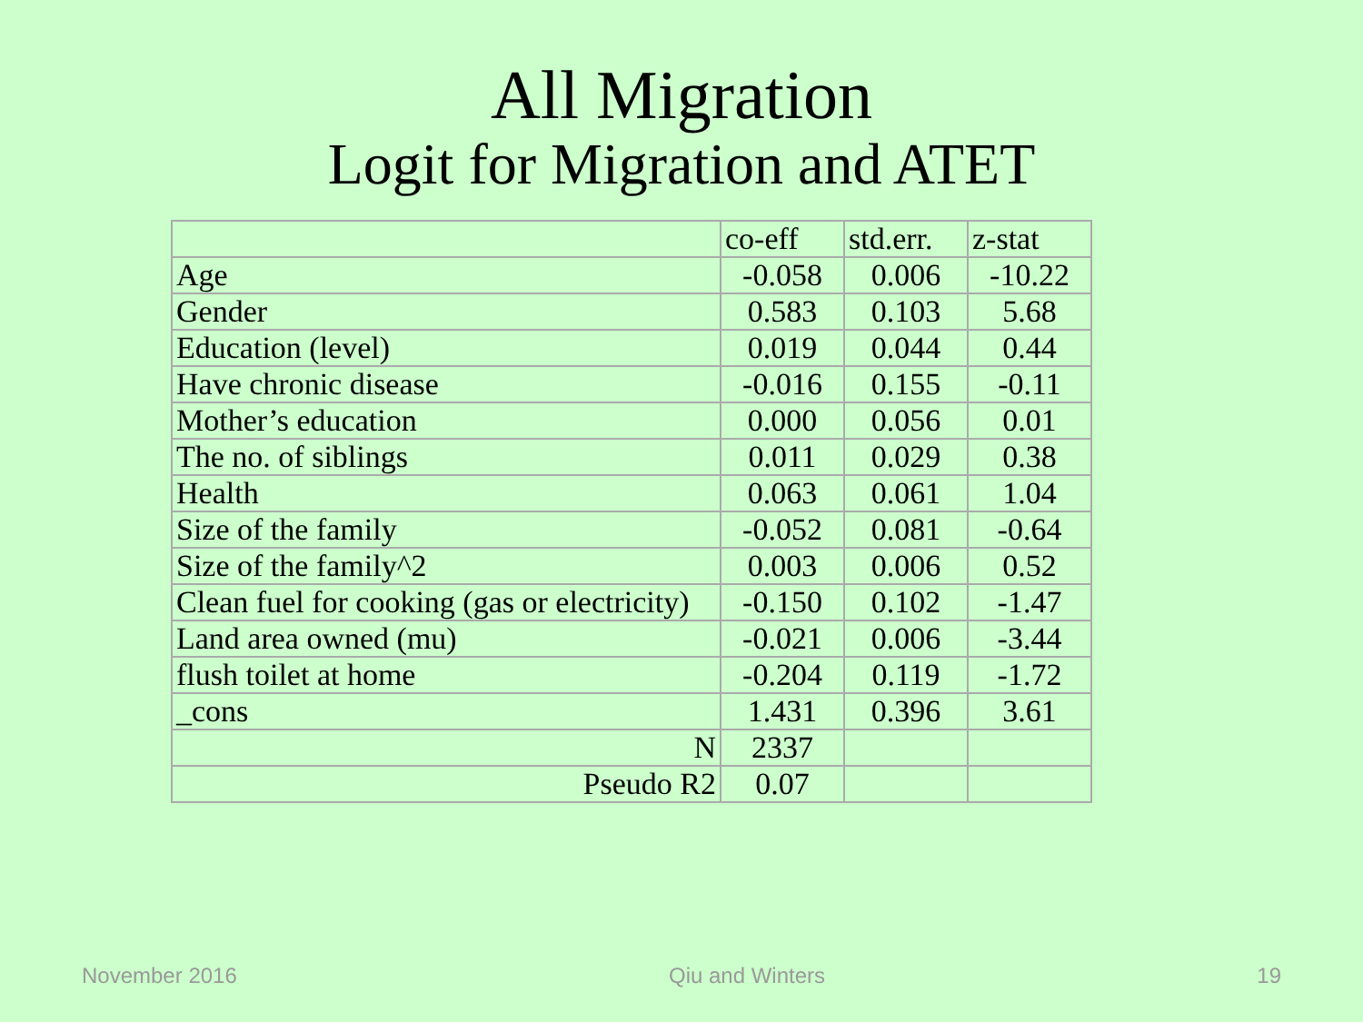All Migration
Logit for Migration and ATET
| | co-eff | std.err. | z-stat |
| Age | -0.058 | 0.006 | -10.22 |
| Gender | 0.583 | 0.103 | 5.68 |
| Education (level) | 0.019 | 0.044 | 0.44 |
| Have chronic disease | -0.016 | 0.155 | -0.11 |
| Mother’s education | 0.000 | 0.056 | 0.01 |
| The no. of siblings | 0.011 | 0.029 | 0.38 |
| Health | 0.063 | 0.061 | 1.04 |
| Size of the family | -0.052 | 0.081 | -0.64 |
| Size of the family^2 | 0.003 | 0.006 | 0.52 |
| Clean fuel for cooking (gas or electricity) | -0.150 | 0.102 | -1.47 |
| Land area owned (mu) | -0.021 | 0.006 | -3.44 |
| flush toilet at home | -0.204 | 0.119 | -1.72 |
| _cons | 1.431 | 0.396 | 3.61 |
| N | 2337 | | |
| Pseudo R2 | 0.07 | | |
November 2016 Qiu and Winters 19